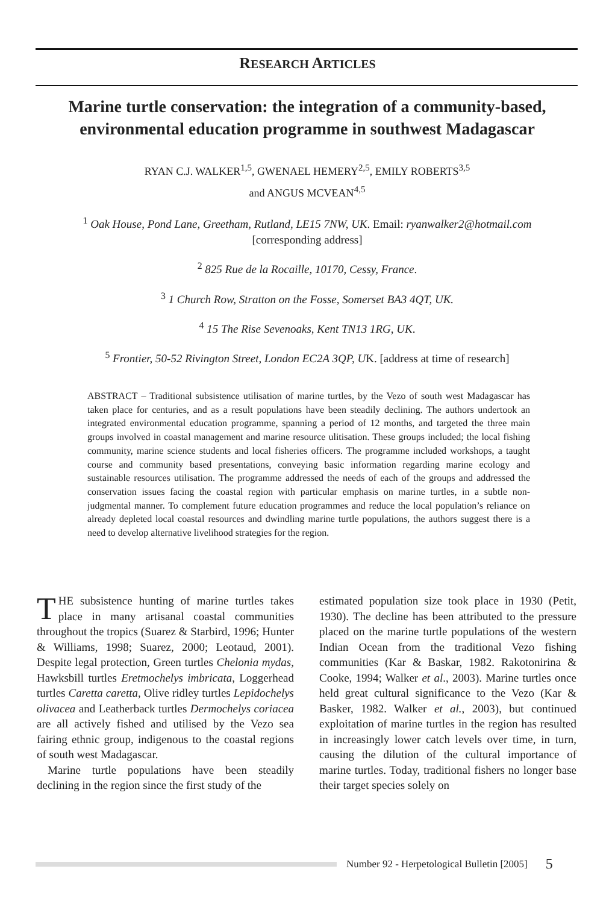RESEARCH ARTICLES
Marine turtle conservation: the integration of a community-based, environmental education programme in southwest Madagascar
RYAN C.J. WALKER<sup>1,5</sup>, GWENAEL HEMERY<sup>2,5</sup>, EMILY ROBERTS<sup>3,5</sup>
and ANGUS MCVEAN<sup>4,5</sup>
<sup>1</sup> Oak House, Pond Lane, Greetham, Rutland, LE15 7NW, UK. Email: ryanwalker2@hotmail.com
[corresponding address]
<sup>2</sup> 825 Rue de la Rocaille, 10170, Cessy, France.
<sup>3</sup> 1 Church Row, Stratton on the Fosse, Somerset BA3 4QT, UK.
<sup>4</sup> 15 The Rise Sevenoaks, Kent TN13 1RG, UK.
<sup>5</sup> Frontier, 50-52 Rivington Street, London EC2A 3QP, UK. [address at time of research]
ABSTRACT – Traditional subsistence utilisation of marine turtles, by the Vezo of south west Madagascar has taken place for centuries, and as a result populations have been steadily declining. The authors undertook an integrated environmental education programme, spanning a period of 12 months, and targeted the three main groups involved in coastal management and marine resource ulitisation. These groups included; the local fishing community, marine science students and local fisheries officers. The programme included workshops, a taught course and community based presentations, conveying basic information regarding marine ecology and sustainable resources utilisation. The programme addressed the needs of each of the groups and addressed the conservation issues facing the coastal region with particular emphasis on marine turtles, in a subtle non-judgmental manner. To complement future education programmes and reduce the local population’s reliance on already depleted local coastal resources and dwindling marine turtle populations, the authors suggest there is a need to develop alternative livelihood strategies for the region.
THE subsistence hunting of marine turtles takes place in many artisanal coastal communities throughout the tropics (Suarez & Starbird, 1996; Hunter & Williams, 1998; Suarez, 2000; Leotaud, 2001). Despite legal protection, Green turtles Chelonia mydas, Hawksbill turtles Eretmochelys imbricata, Loggerhead turtles Caretta caretta, Olive ridley turtles Lepidochelys olivacea and Leatherback turtles Dermochelys coriacea are all actively fished and utilised by the Vezo sea fairing ethnic group, indigenous to the coastal regions of south west Madagascar.
Marine turtle populations have been steadily declining in the region since the first study of the
estimated population size took place in 1930 (Petit, 1930). The decline has been attributed to the pressure placed on the marine turtle populations of the western Indian Ocean from the traditional Vezo fishing communities (Kar & Baskar, 1982. Rakotonirina & Cooke, 1994; Walker et al., 2003). Marine turtles once held great cultural significance to the Vezo (Kar & Basker, 1982. Walker et al., 2003), but continued exploitation of marine turtles in the region has resulted in increasingly lower catch levels over time, in turn, causing the dilution of the cultural importance of marine turtles. Today, traditional fishers no longer base their target species solely on
Number 92 - Herpetological Bulletin [2005] 5